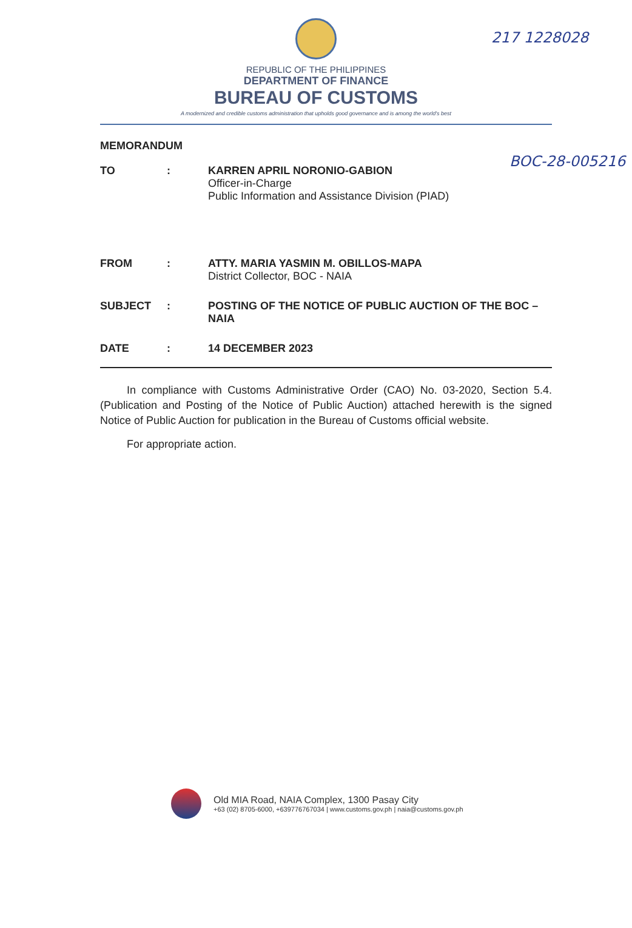217 1228028
BOC-28-005216
REPUBLIC OF THE PHILIPPINES
DEPARTMENT OF FINANCE
BUREAU OF CUSTOMS
A modernized and credible customs administration that upholds good governance and is among the world's best
MEMORANDUM
| TO | : | KARREN APRIL NORONIO-GABION Officer-in-Charge Public Information and Assistance Division (PIAD) |
| FROM | : | ATTY. MARIA YASMIN M. OBILLOS-MAPA District Collector, BOC - NAIA |
| SUBJECT | : | POSTING OF THE NOTICE OF PUBLIC AUCTION OF THE BOC – NAIA |
| DATE | : | 14 DECEMBER 2023 |
In compliance with Customs Administrative Order (CAO) No. 03-2020, Section 5.4. (Publication and Posting of the Notice of Public Auction) attached herewith is the signed Notice of Public Auction for publication in the Bureau of Customs official website.
For appropriate action.
Old MIA Road, NAIA Complex, 1300 Pasay City
+63 (02) 8705-6000, +639776767034 | www.customs.gov.ph | naia@customs.gov.ph